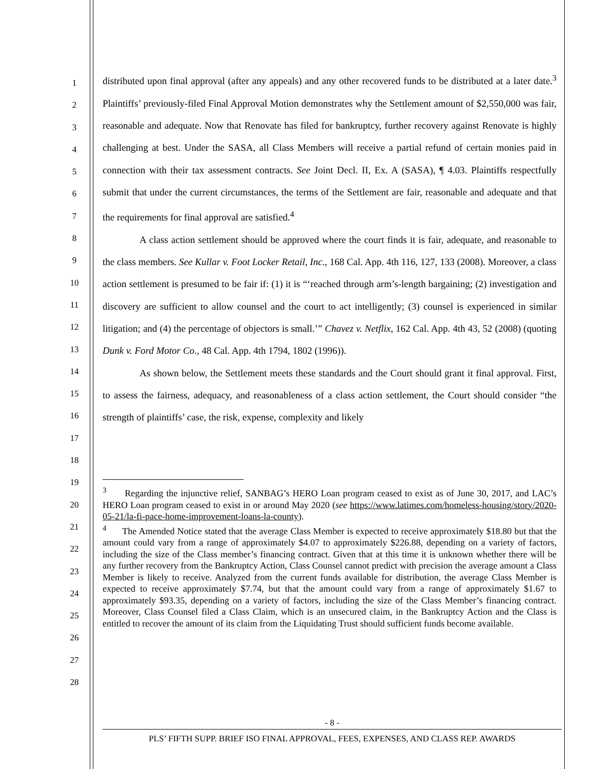1
2
3
4
5
6
7
8
9
10
11
12
13
14
15
16
17
18
19
20
21
22
23
24
25
26
27
28
distributed upon final approval (after any appeals) and any other recovered funds to be distributed at a later date.<sup>3</sup> Plaintiffs’ previously-filed Final Approval Motion demonstrates why the Settlement amount of $2,550,000 was fair, reasonable and adequate. Now that Renovate has filed for bankruptcy, further recovery against Renovate is highly challenging at best. Under the SASA, all Class Members will receive a partial refund of certain monies paid in connection with their tax assessment contracts. See Joint Decl. II, Ex. A (SASA), ¶ 4.03. Plaintiffs respectfully submit that under the current circumstances, the terms of the Settlement are fair, reasonable and adequate and that the requirements for final approval are satisfied.<sup>4</sup>
A class action settlement should be approved where the court finds it is fair, adequate, and reasonable to the class members. See Kullar v. Foot Locker Retail, Inc., 168 Cal. App. 4th 116, 127, 133 (2008). Moreover, a class action settlement is presumed to be fair if: (1) it is “‘reached through arm’s-length bargaining; (2) investigation and discovery are sufficient to allow counsel and the court to act intelligently; (3) counsel is experienced in similar litigation; and (4) the percentage of objectors is small.’” Chavez v. Netflix, 162 Cal. App. 4th 43, 52 (2008) (quoting Dunk v. Ford Motor Co., 48 Cal. App. 4th 1794, 1802 (1996)).
As shown below, the Settlement meets these standards and the Court should grant it final approval. First, to assess the fairness, adequacy, and reasonableness of a class action settlement, the Court should consider “the strength of plaintiffs’ case, the risk, expense, complexity and likely
<sup>3</sup> Regarding the injunctive relief, SANBAG’s HERO Loan program ceased to exist as of June 30, 2017, and LAC’s HERO Loan program ceased to exist in or around May 2020 (see https://www.latimes.com/homeless-housing/story/2020-05-21/la-fi-pace-home-improvement-loans-la-county).
<sup>4</sup> The Amended Notice stated that the average Class Member is expected to receive approximately $18.80 but that the amount could vary from a range of approximately $4.07 to approximately $226.88, depending on a variety of factors, including the size of the Class member’s financing contract. Given that at this time it is unknown whether there will be any further recovery from the Bankruptcy Action, Class Counsel cannot predict with precision the average amount a Class Member is likely to receive. Analyzed from the current funds available for distribution, the average Class Member is expected to receive approximately $7.74, but that the amount could vary from a range of approximately $1.67 to approximately $93.35, depending on a variety of factors, including the size of the Class Member’s financing contract. Moreover, Class Counsel filed a Class Claim, which is an unsecured claim, in the Bankruptcy Action and the Class is entitled to recover the amount of its claim from the Liquidating Trust should sufficient funds become available.
- 8 -
PLS’ FIFTH SUPP. BRIEF ISO FINAL APPROVAL, FEES, EXPENSES, AND CLASS REP. AWARDS